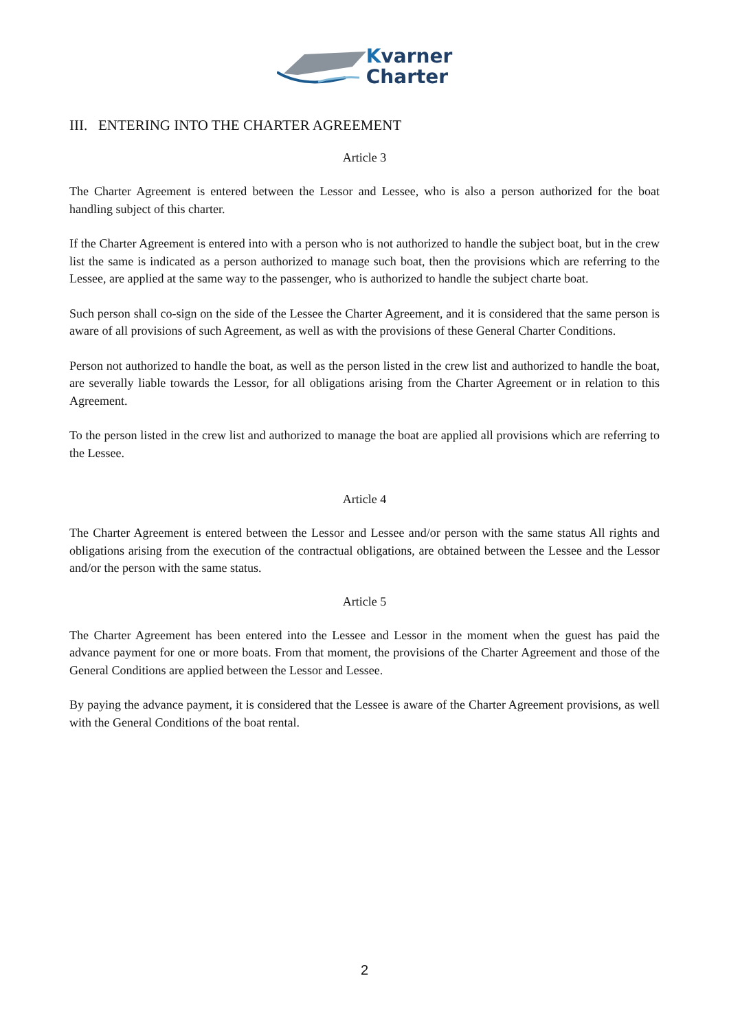Kvarner
Charter
III. ENTERING INTO THE CHARTER AGREEMENT
Article 3
The Charter Agreement is entered between the Lessor and Lessee, who is also a person authorized for the boat handling subject of this charter.
If the Charter Agreement is entered into with a person who is not authorized to handle the subject boat, but in the crew list the same is indicated as a person authorized to manage such boat, then the provisions which are referring to the Lessee, are applied at the same way to the passenger, who is authorized to handle the subject charte boat.
Such person shall co-sign on the side of the Lessee the Charter Agreement, and it is considered that the same person is aware of all provisions of such Agreement, as well as with the provisions of these General Charter Conditions.
Person not authorized to handle the boat, as well as the person listed in the crew list and authorized to handle the boat, are severally liable towards the Lessor, for all obligations arising from the Charter Agreement or in relation to this Agreement.
To the person listed in the crew list and authorized to manage the boat are applied all provisions which are referring to the Lessee.
Article 4
The Charter Agreement is entered between the Lessor and Lessee and/or person with the same status All rights and obligations arising from the execution of the contractual obligations, are obtained between the Lessee and the Lessor and/or the person with the same status.
Article 5
The Charter Agreement has been entered into the Lessee and Lessor in the moment when the guest has paid the advance payment for one or more boats. From that moment, the provisions of the Charter Agreement and those of the General Conditions are applied between the Lessor and Lessee.
By paying the advance payment, it is considered that the Lessee is aware of the Charter Agreement provisions, as well with the General Conditions of the boat rental.
2